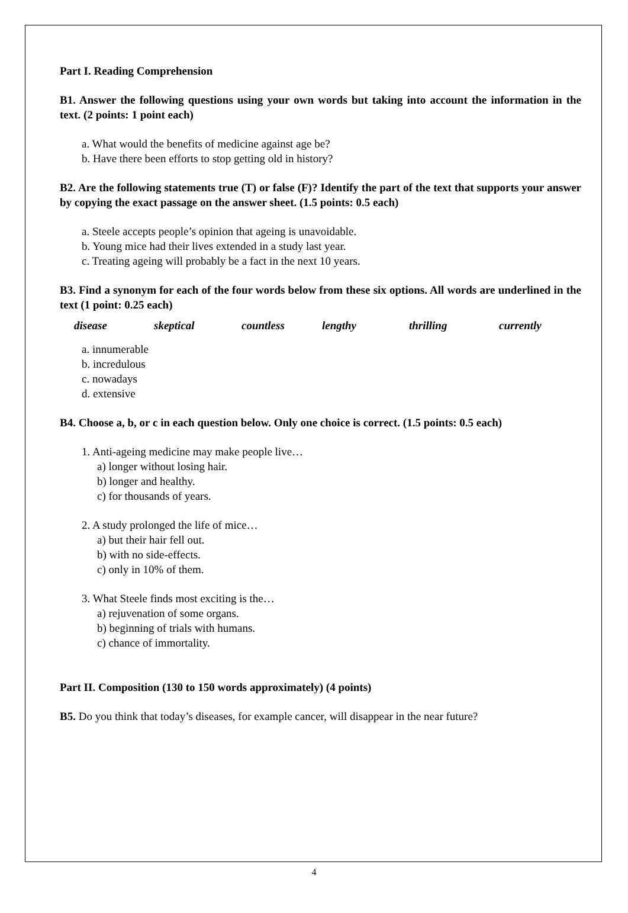Part I. Reading Comprehension
B1. Answer the following questions using your own words but taking into account the information in the text. (2 points: 1 point each)
a. What would the benefits of medicine against age be?
b. Have there been efforts to stop getting old in history?
B2. Are the following statements true (T) or false (F)? Identify the part of the text that supports your answer by copying the exact passage on the answer sheet. (1.5 points: 0.5 each)
a. Steele accepts people’s opinion that ageing is unavoidable.
b. Young mice had their lives extended in a study last year.
c. Treating ageing will probably be a fact in the next 10 years.
B3. Find a synonym for each of the four words below from these six options. All words are underlined in the text (1 point: 0.25 each)
disease skeptical countless lengthy thrilling currently
a. innumerable
b. incredulous
c. nowadays
d. extensive
B4. Choose a, b, or c in each question below. Only one choice is correct. (1.5 points: 0.5 each)
1. Anti-ageing medicine may make people live…
a) longer without losing hair.
b) longer and healthy.
c) for thousands of years.
2. A study prolonged the life of mice…
a) but their hair fell out.
b) with no side-effects.
c) only in 10% of them.
3. What Steele finds most exciting is the…
a) rejuvenation of some organs.
b) beginning of trials with humans.
c) chance of immortality.
Part II. Composition (130 to 150 words approximately) (4 points)
B5. Do you think that today’s diseases, for example cancer, will disappear in the near future?
4